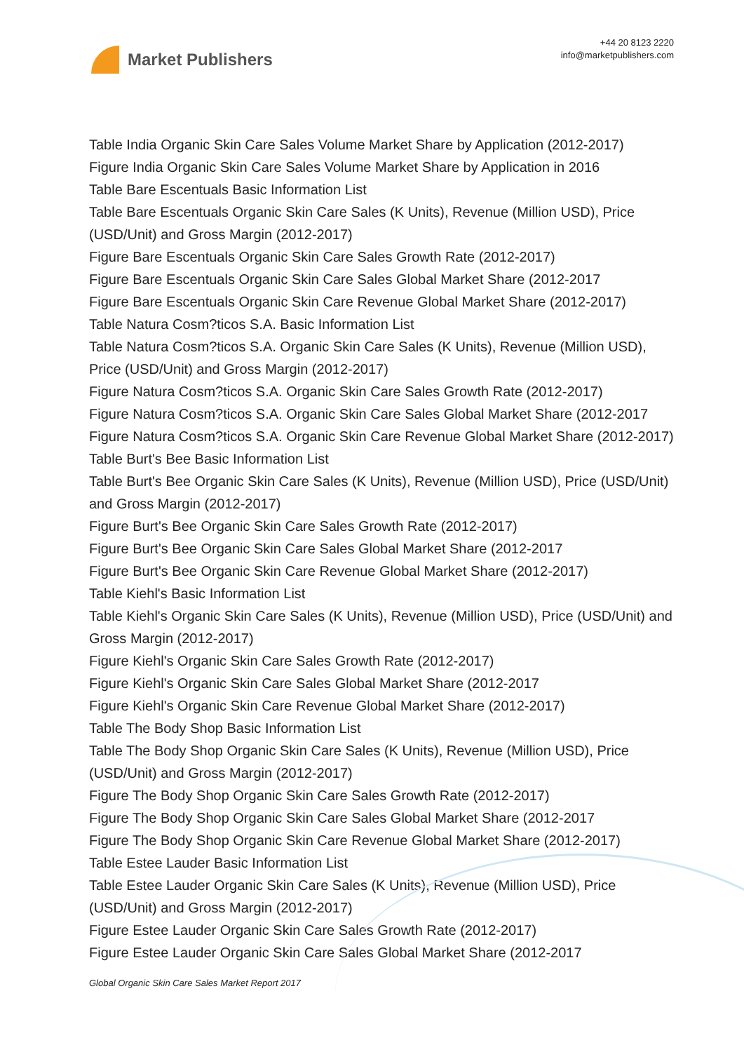Market Publishers
+44 20 8123 2220
info@marketpublishers.com
Table India Organic Skin Care Sales Volume Market Share by Application (2012-2017)
Figure India Organic Skin Care Sales Volume Market Share by Application in 2016
Table Bare Escentuals Basic Information List
Table Bare Escentuals Organic Skin Care Sales (K Units), Revenue (Million USD), Price (USD/Unit) and Gross Margin (2012-2017)
Figure Bare Escentuals Organic Skin Care Sales Growth Rate (2012-2017)
Figure Bare Escentuals Organic Skin Care Sales Global Market Share (2012-2017
Figure Bare Escentuals Organic Skin Care Revenue Global Market Share (2012-2017)
Table Natura Cosm?ticos S.A. Basic Information List
Table Natura Cosm?ticos S.A. Organic Skin Care Sales (K Units), Revenue (Million USD), Price (USD/Unit) and Gross Margin (2012-2017)
Figure Natura Cosm?ticos S.A. Organic Skin Care Sales Growth Rate (2012-2017)
Figure Natura Cosm?ticos S.A. Organic Skin Care Sales Global Market Share (2012-2017
Figure Natura Cosm?ticos S.A. Organic Skin Care Revenue Global Market Share (2012-2017)
Table Burt's Bee Basic Information List
Table Burt's Bee Organic Skin Care Sales (K Units), Revenue (Million USD), Price (USD/Unit) and Gross Margin (2012-2017)
Figure Burt's Bee Organic Skin Care Sales Growth Rate (2012-2017)
Figure Burt's Bee Organic Skin Care Sales Global Market Share (2012-2017
Figure Burt's Bee Organic Skin Care Revenue Global Market Share (2012-2017)
Table Kiehl's Basic Information List
Table Kiehl's Organic Skin Care Sales (K Units), Revenue (Million USD), Price (USD/Unit) and Gross Margin (2012-2017)
Figure Kiehl's Organic Skin Care Sales Growth Rate (2012-2017)
Figure Kiehl's Organic Skin Care Sales Global Market Share (2012-2017
Figure Kiehl's Organic Skin Care Revenue Global Market Share (2012-2017)
Table The Body Shop Basic Information List
Table The Body Shop Organic Skin Care Sales (K Units), Revenue (Million USD), Price (USD/Unit) and Gross Margin (2012-2017)
Figure The Body Shop Organic Skin Care Sales Growth Rate (2012-2017)
Figure The Body Shop Organic Skin Care Sales Global Market Share (2012-2017
Figure The Body Shop Organic Skin Care Revenue Global Market Share (2012-2017)
Table Estee Lauder Basic Information List
Table Estee Lauder Organic Skin Care Sales (K Units), Revenue (Million USD), Price (USD/Unit) and Gross Margin (2012-2017)
Figure Estee Lauder Organic Skin Care Sales Growth Rate (2012-2017)
Figure Estee Lauder Organic Skin Care Sales Global Market Share (2012-2017
Global Organic Skin Care Sales Market Report 2017